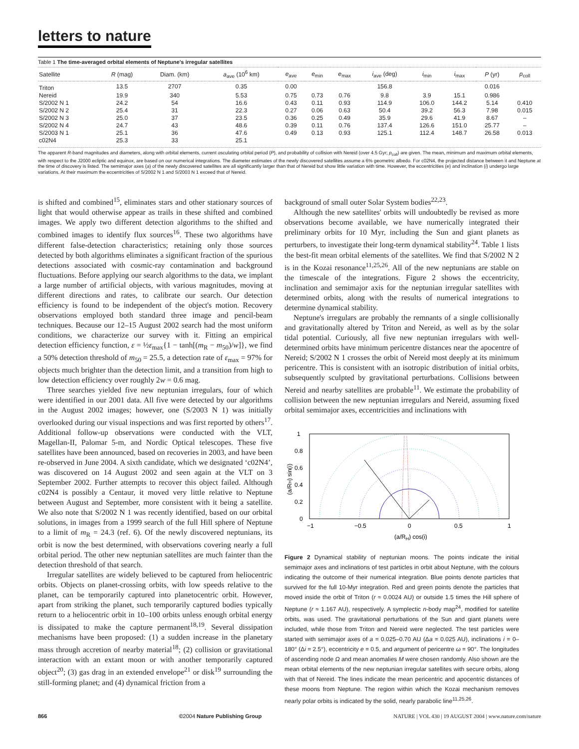letters to nature
Table 1 The time-averaged orbital elements of Neptune's irregular satellites
| Satellite | R (mag) | Diam. (km) | a<sub>ave</sub> (10<sup>6</sup> km) | e<sub>ave</sub> | e<sub>min</sub> | e<sub>max</sub> | i<sub>ave</sub> (deg) | i<sub>min</sub> | i<sub>max</sub> | P (yr) | p<sub>coll</sub> |
| --- | --- | --- | --- | --- | --- | --- | --- | --- | --- | --- | --- |
| Triton | 13.5 | 2707 | 0.35 | 0.00 | | | 156.8 | | | 0.016 | |
| Nereid | 19.9 | 340 | 5.53 | 0.75 | 0.73 | 0.76 | 9.8 | 3.9 | 15.1 | 0.986 | |
| S/2002 N 1 | 24.2 | 54 | 16.6 | 0.43 | 0.11 | 0.93 | 114.9 | 106.0 | 144.2 | 5.14 | 0.410 |
| S/2002 N 2 | 25.4 | 31 | 22.3 | 0.27 | 0.06 | 0.63 | 50.4 | 39.2 | 56.3 | 7.98 | 0.015 |
| S/2002 N 3 | 25.0 | 37 | 23.5 | 0.36 | 0.25 | 0.49 | 35.9 | 29.6 | 41.9 | 8.67 | – |
| S/2002 N 4 | 24.7 | 43 | 48.6 | 0.39 | 0.11 | 0.76 | 137.4 | 126.6 | 151.0 | 25.77 | – |
| S/2003 N 1 | 25.1 | 36 | 47.6 | 0.49 | 0.13 | 0.93 | 125.1 | 112.4 | 148.7 | 26.58 | 0.013 |
| c02N4 | 25.3 | 33 | 25.1 | | | | | | | | |
The apparent R-band magnitudes and diameters, along with orbital elements, current osculating orbital period (P), and probability of collision with Nereid (over 4.5 Gyr; p<sub>coll</sub>) are given. The mean, minimum and maximum orbital elements, with respect to the J2000 ecliptic and equinox, are based on our numerical integrations. The diameter estimates of the newly discovered satellites assume a 6% geometric albedo. For c02N4, the projected distance between it and Neptune at the time of discovery is listed. The semimajor axes (a) of the newly discovered satellites are all significantly larger than that of Nereid but show little variation with time. However, the eccentricities (e) and inclination (i) undergo large variations. At their maximum the eccentricities of S/2002 N 1 and S/2003 N 1 exceed that of Nereid.
is shifted and combined<sup>15</sup>, eliminates stars and other stationary sources of light that would otherwise appear as trails in these shifted and combined images. We apply two different detection algorithms to the shifted and combined images to identify flux sources<sup>16</sup>. These two algorithms have different false-detection characteristics; retaining only those sources detected by both algorithms eliminates a significant fraction of the spurious detections associated with cosmic-ray contamination and background fluctuations. Before applying our search algorithms to the data, we implant a large number of artificial objects, with various magnitudes, moving at different directions and rates, to calibrate our search. Our detection efficiency is found to be independent of the object's motion. Recovery observations employed both standard three image and pencil-beam techniques. Because our 12–15 August 2002 search had the most uniform conditions, we characterize our survey with it. Fitting an empirical detection efficiency function, ε = ½ε<sub>max</sub>{1 − tanh[(m<sub>R</sub> − m<sub>50</sub>)/w]}, we find a 50% detection threshold of m<sub>50</sub> = 25.5, a detection rate of ε<sub>max</sub> = 97% for objects much brighter than the detection limit, and a transition from high to low detection efficiency over roughly 2w = 0.6 mag.
Three searches yielded five new neptunian irregulars, four of which were identified in our 2001 data. All five were detected by our algorithms in the August 2002 images; however, one (S/2003 N 1) was initially overlooked during our visual inspections and was first reported by others<sup>17</sup>. Additional follow-up observations were conducted with the VLT, Magellan-II, Palomar 5-m, and Nordic Optical telescopes. These five satellites have been announced, based on recoveries in 2003, and have been re-observed in June 2004. A sixth candidate, which we designated ‘c02N4’, was discovered on 14 August 2002 and seen again at the VLT on 3 September 2002. Further attempts to recover this object failed. Although c02N4 is possibly a Centaur, it moved very little relative to Neptune between August and September, more consistent with it being a satellite. We also note that S/2002 N 1 was recently identified, based on our orbital solutions, in images from a 1999 search of the full Hill sphere of Neptune to a limit of m<sub>R</sub> = 24.3 (ref. 6). Of the newly discovered neptunians, its orbit is now the best determined, with observations covering nearly a full orbital period. The other new neptunian satellites are much fainter than the detection threshold of that search.
Irregular satellites are widely believed to be captured from heliocentric orbits. Objects on planet-crossing orbits, with low speeds relative to the planet, can be temporarily captured into planetocentric orbit. However, apart from striking the planet, such temporarily captured bodies typically return to a heliocentric orbit in 10–100 orbits unless enough orbital energy is dissipated to make the capture permanent<sup>18,19</sup>. Several dissipation mechanisms have been proposed: (1) a sudden increase in the planetary mass through accretion of nearby material<sup>18</sup>; (2) collision or gravitational interaction with an extant moon or with another temporarily captured object<sup>20</sup>; (3) gas drag in an extended envelope<sup>21</sup> or disk<sup>19</sup> surrounding the still-forming planet; and (4) dynamical friction from a
background of small outer Solar System bodies<sup>22,23</sup>.
Although the new satellites' orbits will undoubtedly be revised as more observations become available, we have numerically integrated their preliminary orbits for 10 Myr, including the Sun and giant planets as perturbers, to investigate their long-term dynamical stability<sup>24</sup>. Table 1 lists the best-fit mean orbital elements of the satellites. We find that S/2002 N 2 is in the Kozai resonance<sup>11,25,26</sup>. All of the new neptunians are stable on the timescale of the integrations. Figure 2 shows the eccentricity, inclination and semimajor axis for the neptunian irregular satellites with determined orbits, along with the results of numerical integrations to determine dynamical stability.
Neptune's irregulars are probably the remnants of a single collisionally and gravitationally altered by Triton and Nereid, as well as by the solar tidal potential. Curiously, all five new neptunian irregulars with well-determined orbits have minimum pericentre distances near the apocentre of Nereid; S/2002 N 1 crosses the orbit of Nereid most deeply at its minimum pericentre. This is consistent with an isotropic distribution of initial orbits, subsequently sculpted by gravitational perturbations. Collisions between Nereid and nearby satellites are probable<sup>11</sup>. We estimate the probability of collision between the new neptunian irregulars and Nereid, assuming fixed orbital semimajor axes, eccentricities and inclinations with
1
0.8
0.6
0.4
0.2
0
−1
−0.5
0
0.5
1
(a/RH) cos(i)
(a/RH) sin(i)
Figure 2 Dynamical stability of neptunian moons. The points indicate the initial semimajor axes and inclinations of test particles in orbit about Neptune, with the colours indicating the outcome of their numerical integration. Blue points denote particles that survived for the full 10-Myr integration. Red and green points denote the particles that moved inside the orbit of Triton (r ≈ 0.0024 AU) or outside 1.5 times the Hill sphere of Neptune (r ≈ 1.167 AU), respectively. A symplectic n-body map<sup>24</sup>, modified for satellite orbits, was used. The gravitational perturbations of the Sun and giant planets were included, while those from Triton and Nereid were neglected. The test particles were started with semimajor axes of a = 0.025–0.70 AU (Δa = 0.025 AU), inclinations i = 0–180° (Δi = 2.5°), eccentricity e = 0.5, and argument of pericentre ω = 90°. The longitudes of ascending node Ω and mean anomalies M were chosen randomly. Also shown are the mean orbital elements of the new neptunian irregular satellites with secure orbits, along with that of Nereid. The lines indicate the mean pericentric and apocentric distances of these moons from Neptune. The region within which the Kozai mechanism removes nearly polar orbits is indicated by the solid, nearly parabolic line<sup>11,25,26</sup>.
866 ©2004 Nature Publishing Group NATURE | VOL 430 | 19 AUGUST 2004 | www.nature.com/nature